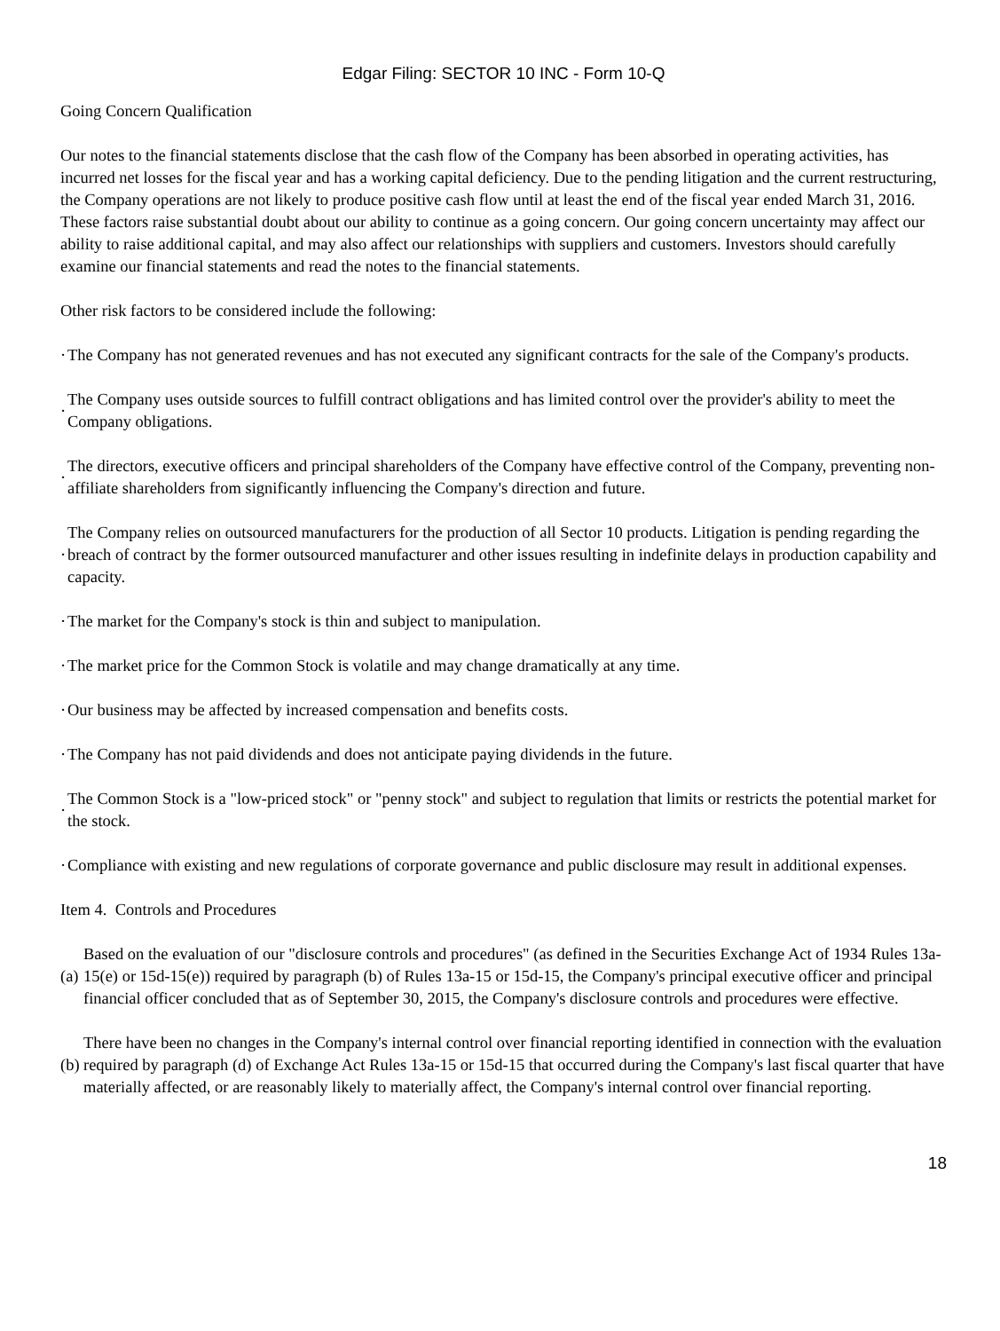Edgar Filing: SECTOR 10 INC - Form 10-Q
Going Concern Qualification
Our notes to the financial statements disclose that the cash flow of the Company has been absorbed in operating activities, has incurred net losses for the fiscal year and has a working capital deficiency. Due to the pending litigation and the current restructuring, the Company operations are not likely to produce positive cash flow until at least the end of the fiscal year ended March 31, 2016. These factors raise substantial doubt about our ability to continue as a going concern. Our going concern uncertainty may affect our ability to raise additional capital, and may also affect our relationships with suppliers and customers. Investors should carefully examine our financial statements and read the notes to the financial statements.
Other risk factors to be considered include the following:
· The Company has not generated revenues and has not executed any significant contracts for the sale of the Company's products.
· The Company uses outside sources to fulfill contract obligations and has limited control over the provider's ability to meet the Company obligations.
· The directors, executive officers and principal shareholders of the Company have effective control of the Company, preventing non-affiliate shareholders from significantly influencing the Company's direction and future.
· The Company relies on outsourced manufacturers for the production of all Sector 10 products. Litigation is pending regarding the breach of contract by the former outsourced manufacturer and other issues resulting in indefinite delays in production capability and capacity.
· The market for the Company's stock is thin and subject to manipulation.
· The market price for the Common Stock is volatile and may change dramatically at any time.
· Our business may be affected by increased compensation and benefits costs.
· The Company has not paid dividends and does not anticipate paying dividends in the future.
· The Common Stock is a "low-priced stock" or "penny stock" and subject to regulation that limits or restricts the potential market for the stock.
· Compliance with existing and new regulations of corporate governance and public disclosure may result in additional expenses.
Item 4. Controls and Procedures
(a) Based on the evaluation of our "disclosure controls and procedures" (as defined in the Securities Exchange Act of 1934 Rules 13a-15(e) or 15d-15(e)) required by paragraph (b) of Rules 13a-15 or 15d-15, the Company's principal executive officer and principal financial officer concluded that as of September 30, 2015, the Company's disclosure controls and procedures were effective.
(b) There have been no changes in the Company's internal control over financial reporting identified in connection with the evaluation required by paragraph (d) of Exchange Act Rules 13a-15 or 15d-15 that occurred during the Company's last fiscal quarter that have materially affected, or are reasonably likely to materially affect, the Company's internal control over financial reporting.
18